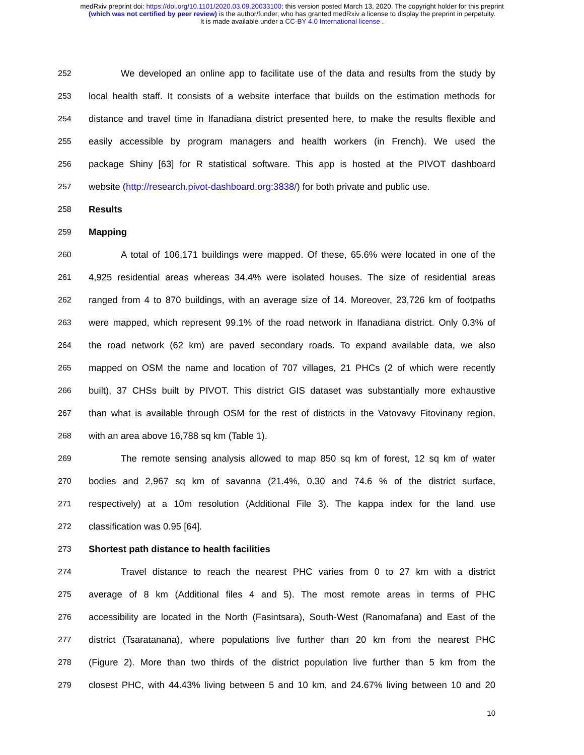medRxiv preprint doi: https://doi.org/10.1101/2020.03.09.20033100; this version posted March 13, 2020. The copyright holder for this preprint
(which was not certified by peer review) is the author/funder, who has granted medRxiv a license to display the preprint in perpetuity.
It is made available under a CC-BY 4.0 International license .
252 We developed an online app to facilitate use of the data and results from the study by
253 local health staff. It consists of a website interface that builds on the estimation methods for
254 distance and travel time in Ifanadiana district presented here, to make the results flexible and
255 easily accessible by program managers and health workers (in French). We used the
256 package Shiny [63] for R statistical software. This app is hosted at the PIVOT dashboard
257 website (http://research.pivot-dashboard.org:3838/) for both private and public use.
258 Results
259 Mapping
260 A total of 106,171 buildings were mapped. Of these, 65.6% were located in one of the
261 4,925 residential areas whereas 34.4% were isolated houses. The size of residential areas
262 ranged from 4 to 870 buildings, with an average size of 14. Moreover, 23,726 km of footpaths
263 were mapped, which represent 99.1% of the road network in Ifanadiana district. Only 0.3% of
264 the road network (62 km) are paved secondary roads. To expand available data, we also
265 mapped on OSM the name and location of 707 villages, 21 PHCs (2 of which were recently
266 built), 37 CHSs built by PIVOT. This district GIS dataset was substantially more exhaustive
267 than what is available through OSM for the rest of districts in the Vatovavy Fitovinany region,
268 with an area above 16,788 sq km (Table 1).
269 The remote sensing analysis allowed to map 850 sq km of forest, 12 sq km of water
270 bodies and 2,967 sq km of savanna (21.4%, 0.30 and 74.6 % of the district surface,
271 respectively) at a 10m resolution (Additional File 3). The kappa index for the land use
272 classification was 0.95 [64].
273 Shortest path distance to health facilities
274 Travel distance to reach the nearest PHC varies from 0 to 27 km with a district
275 average of 8 km (Additional files 4 and 5). The most remote areas in terms of PHC
276 accessibility are located in the North (Fasintsara), South-West (Ranomafana) and East of the
277 district (Tsaratanana), where populations live further than 20 km from the nearest PHC
278 (Figure 2). More than two thirds of the district population live further than 5 km from the
279 closest PHC, with 44.43% living between 5 and 10 km, and 24.67% living between 10 and 20
10